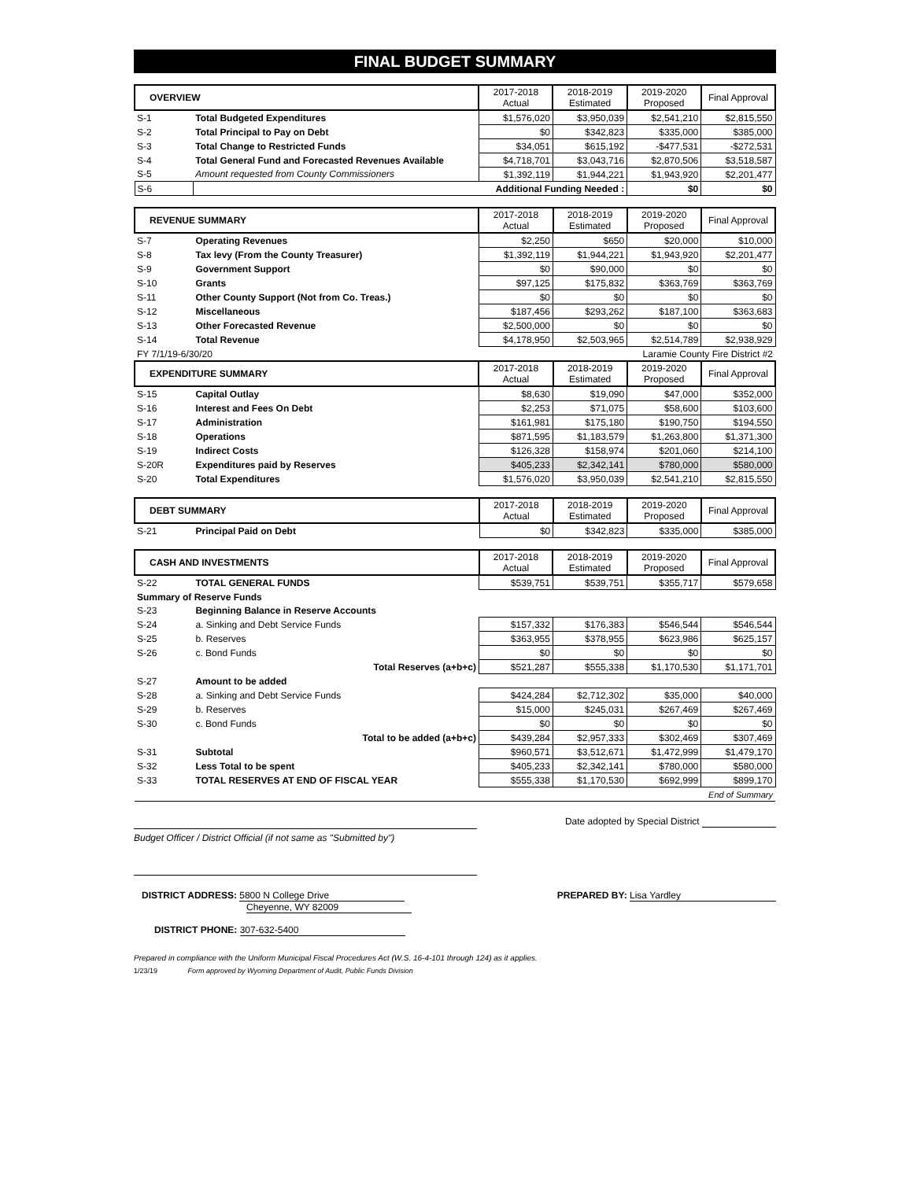FINAL BUDGET SUMMARY
| OVERVIEW | | 2017-2018 Actual | 2018-2019 Estimated | 2019-2020 Proposed | Final Approval |
| --- | --- | --- | --- | --- | --- |
| S-1 | Total Budgeted Expenditures | $1,576,020 | $3,950,039 | $2,541,210 | $2,815,550 |
| S-2 | Total Principal to Pay on Debt | $0 | $342,823 | $335,000 | $385,000 |
| S-3 | Total Change to Restricted Funds | $34,051 | $615,192 | -$477,531 | -$272,531 |
| S-4 | Total General Fund and Forecasted Revenues Available | $4,718,701 | $3,043,716 | $2,870,506 | $3,518,587 |
| S-5 | Amount requested from County Commissioners | $1,392,119 | $1,944,221 | $1,943,920 | $2,201,477 |
| S-6 | Additional Funding Needed : | | | $0 | $0 |
| REVENUE SUMMARY | | 2017-2018 Actual | 2018-2019 Estimated | 2019-2020 Proposed | Final Approval |
| --- | --- | --- | --- | --- | --- |
| S-7 | Operating Revenues | $2,250 | $650 | $20,000 | $10,000 |
| S-8 | Tax levy (From the County Treasurer) | $1,392,119 | $1,944,221 | $1,943,920 | $2,201,477 |
| S-9 | Government Support | $0 | $90,000 | $0 | $0 |
| S-10 | Grants | $97,125 | $175,832 | $363,769 | $363,769 |
| S-11 | Other County Support (Not from Co. Treas.) | $0 | $0 | $0 | $0 |
| S-12 | Miscellaneous | $187,456 | $293,262 | $187,100 | $363,683 |
| S-13 | Other Forecasted Revenue | $2,500,000 | $0 | $0 | $0 |
| S-14 | Total Revenue | $4,178,950 | $2,503,965 | $2,514,789 | $2,938,929 |
| FY 7/1/19-6/30/20 | | | | Laramie County Fire District #2 | |
| EXPENDITURE SUMMARY | | 2017-2018 Actual | 2018-2019 Estimated | 2019-2020 Proposed | Final Approval |
| S-15 | Capital Outlay | $8,630 | $19,090 | $47,000 | $352,000 |
| S-16 | Interest and Fees On Debt | $2,253 | $71,075 | $58,600 | $103,600 |
| S-17 | Administration | $161,981 | $175,180 | $190,750 | $194,550 |
| S-18 | Operations | $871,595 | $1,183,579 | $1,263,800 | $1,371,300 |
| S-19 | Indirect Costs | $126,328 | $158,974 | $201,060 | $214,100 |
| S-20R | Expenditures paid by Reserves | $405,233 | $2,342,141 | $780,000 | $580,000 |
| S-20 | Total Expenditures | $1,576,020 | $3,950,039 | $2,541,210 | $2,815,550 |
| DEBT SUMMARY | | 2017-2018 Actual | 2018-2019 Estimated | 2019-2020 Proposed | Final Approval |
| --- | --- | --- | --- | --- | --- |
| S-21 | Principal Paid on Debt | $0 | $342,823 | $335,000 | $385,000 |
| CASH AND INVESTMENTS | | 2017-2018 Actual | 2018-2019 Estimated | 2019-2020 Proposed | Final Approval |
| --- | --- | --- | --- | --- | --- |
| S-22 | TOTAL GENERAL FUNDS | $539,751 | $539,751 | $355,717 | $579,658 |
| Summary of Reserve Funds | | | | | |
| S-23 | Beginning Balance in Reserve Accounts | | | | |
| S-24 | a. Sinking and Debt Service Funds | $157,332 | $176,383 | $546,544 | $546,544 |
| S-25 | b. Reserves | $363,955 | $378,955 | $623,986 | $625,157 |
| S-26 | c. Bond Funds | $0 | $0 | $0 | $0 |
| | Total Reserves (a+b+c) | $521,287 | $555,338 | $1,170,530 | $1,171,701 |
| S-27 | Amount to be added | | | | |
| S-28 | a. Sinking and Debt Service Funds | $424,284 | $2,712,302 | $35,000 | $40,000 |
| S-29 | b. Reserves | $15,000 | $245,031 | $267,469 | $267,469 |
| S-30 | c. Bond Funds | $0 | $0 | $0 | $0 |
| | Total to be added (a+b+c) | $439,284 | $2,957,333 | $302,469 | $307,469 |
| S-31 | Subtotal | $960,571 | $3,512,671 | $1,472,999 | $1,479,170 |
| S-32 | Less Total to be spent | $405,233 | $2,342,141 | $780,000 | $580,000 |
| S-33 | TOTAL RESERVES AT END OF FISCAL YEAR | $555,338 | $1,170,530 | $692,999 | $899,170 |
| End of Summary | | | | | |
Budget Officer / District Official (if not same as "Submitted by")
Date adopted by Special District
DISTRICT ADDRESS: 5800 N College Drive
Cheyenne, WY 82009
DISTRICT PHONE: 307-632-5400
PREPARED BY: Lisa Yardley
Prepared in compliance with the Uniform Municipal Fiscal Procedures Act (W.S. 16-4-101 through 124) as it applies.
1/23/19 Form approved by Wyoming Department of Audit, Public Funds Division